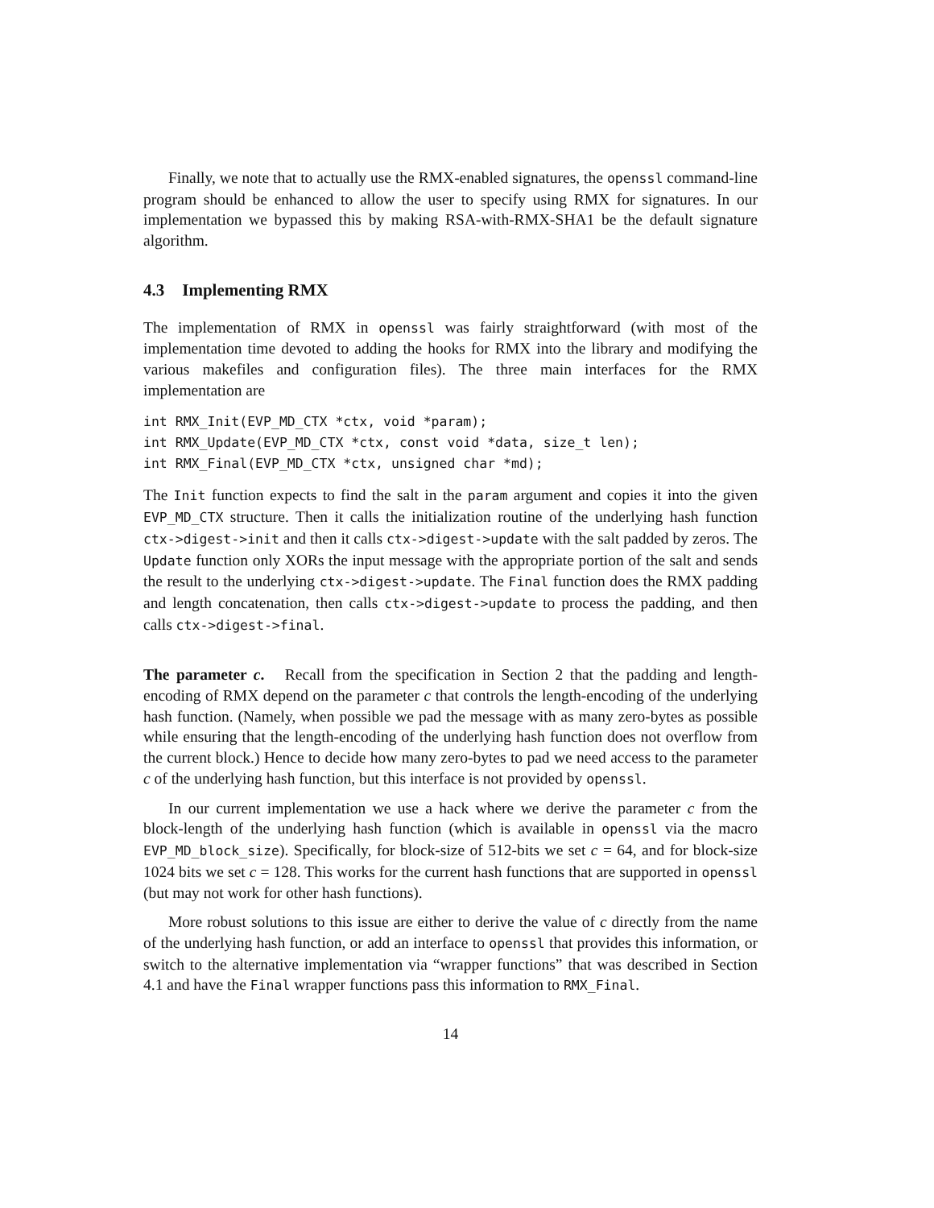Finally, we note that to actually use the RMX-enabled signatures, the openssl command-line program should be enhanced to allow the user to specify using RMX for signatures. In our implementation we bypassed this by making RSA-with-RMX-SHA1 be the default signature algorithm.
4.3 Implementing RMX
The implementation of RMX in openssl was fairly straightforward (with most of the implementation time devoted to adding the hooks for RMX into the library and modifying the various makefiles and configuration files). The three main interfaces for the RMX implementation are
int RMX_Init(EVP_MD_CTX *ctx, void *param);
int RMX_Update(EVP_MD_CTX *ctx, const void *data, size_t len);
int RMX_Final(EVP_MD_CTX *ctx, unsigned char *md);
The Init function expects to find the salt in the param argument and copies it into the given EVP_MD_CTX structure. Then it calls the initialization routine of the underlying hash function ctx->digest->init and then it calls ctx->digest->update with the salt padded by zeros. The Update function only XORs the input message with the appropriate portion of the salt and sends the result to the underlying ctx->digest->update. The Final function does the RMX padding and length concatenation, then calls ctx->digest->update to process the padding, and then calls ctx->digest->final.
The parameter c. Recall from the specification in Section 2 that the padding and length-encoding of RMX depend on the parameter c that controls the length-encoding of the underlying hash function. (Namely, when possible we pad the message with as many zero-bytes as possible while ensuring that the length-encoding of the underlying hash function does not overflow from the current block.) Hence to decide how many zero-bytes to pad we need access to the parameter c of the underlying hash function, but this interface is not provided by openssl.
In our current implementation we use a hack where we derive the parameter c from the block-length of the underlying hash function (which is available in openssl via the macro EVP_MD_block_size). Specifically, for block-size of 512-bits we set c = 64, and for block-size 1024 bits we set c = 128. This works for the current hash functions that are supported in openssl (but may not work for other hash functions).
More robust solutions to this issue are either to derive the value of c directly from the name of the underlying hash function, or add an interface to openssl that provides this information, or switch to the alternative implementation via “wrapper functions” that was described in Section 4.1 and have the Final wrapper functions pass this information to RMX_Final.
14